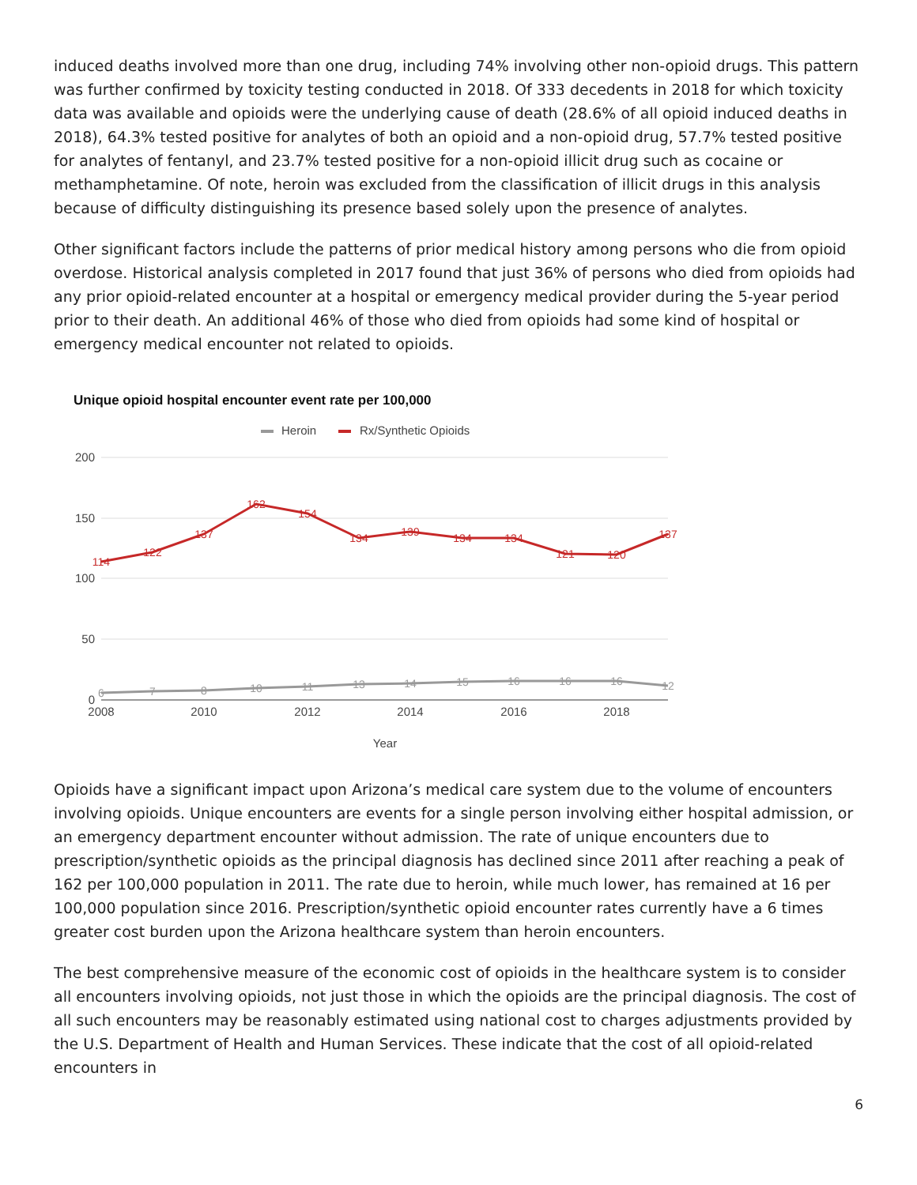induced deaths involved more than one drug, including 74% involving other non-opioid drugs. This pattern was further confirmed by toxicity testing conducted in 2018. Of 333 decedents in 2018 for which toxicity data was available and opioids were the underlying cause of death (28.6% of all opioid induced deaths in 2018), 64.3% tested positive for analytes of both an opioid and a non-opioid drug, 57.7% tested positive for analytes of fentanyl, and 23.7% tested positive for a non-opioid illicit drug such as cocaine or methamphetamine. Of note, heroin was excluded from the classification of illicit drugs in this analysis because of difficulty distinguishing its presence based solely upon the presence of analytes.
Other significant factors include the patterns of prior medical history among persons who die from opioid overdose. Historical analysis completed in 2017 found that just 36% of persons who died from opioids had any prior opioid-related encounter at a hospital or emergency medical provider during the 5-year period prior to their death. An additional 46% of those who died from opioids had some kind of hospital or emergency medical encounter not related to opioids.
Unique opioid hospital encounter event rate per 100,000
Heroin
Rx/Synthetic Opioids
200
150
100
50
0
2008
2010
2012
2014
2016
2018
Year
114
122
137
162
154
134
139
134
134
121
120
137
6
7
8
10
11
13
14
15
16
16
16
12
Opioids have a significant impact upon Arizona’s medical care system due to the volume of encounters involving opioids. Unique encounters are events for a single person involving either hospital admission, or an emergency department encounter without admission. The rate of unique encounters due to prescription/synthetic opioids as the principal diagnosis has declined since 2011 after reaching a peak of 162 per 100,000 population in 2011. The rate due to heroin, while much lower, has remained at 16 per 100,000 population since 2016. Prescription/synthetic opioid encounter rates currently have a 6 times greater cost burden upon the Arizona healthcare system than heroin encounters.
The best comprehensive measure of the economic cost of opioids in the healthcare system is to consider all encounters involving opioids, not just those in which the opioids are the principal diagnosis. The cost of all such encounters may be reasonably estimated using national cost to charges adjustments provided by the U.S. Department of Health and Human Services. These indicate that the cost of all opioid-related encounters in
6